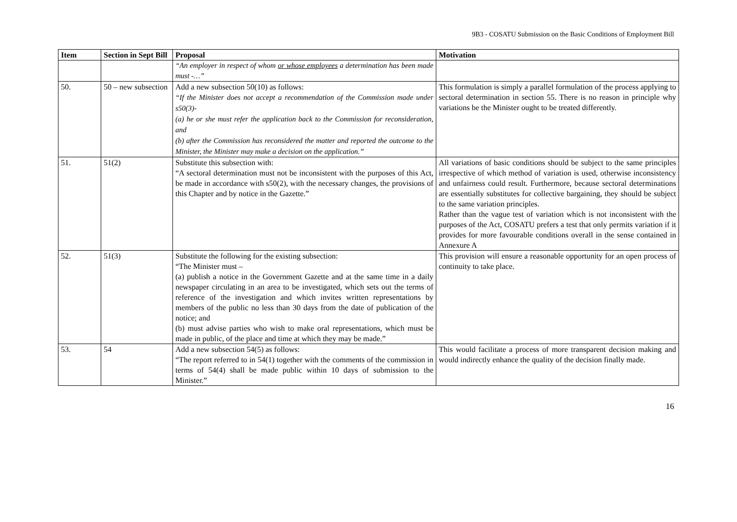9B3 - COSATU Submission on the Basic Conditions of Employment Bill
| Item | Section in Sept Bill | Proposal | Motivation |
| --- | --- | --- | --- |
| | | “An employer in respect of whom or whose employees a determination has been made must -…” | |
| 50. | 50 – new subsection | Add a new subsection 50(10) as follows: “If the Minister does not accept a recommendation of the Commission made under s50(3)- (a) he or she must refer the application back to the Commission for reconsideration, and (b) after the Commission has reconsidered the matter and reported the outcome to the Minister, the Minister may make a decision on the application.” | This formulation is simply a parallel formulation of the process applying to sectoral determination in section 55. There is no reason in principle why variations be the Minister ought to be treated differently. |
| 51. | 51(2) | Substitute this subsection with: “A sectoral determination must not be inconsistent with the purposes of this Act, be made in accordance with s50(2), with the necessary changes, the provisions of this Chapter and by notice in the Gazette.” | All variations of basic conditions should be subject to the same principles irrespective of which method of variation is used, otherwise inconsistency and unfairness could result. Furthermore, because sectoral determinations are essentially substitutes for collective bargaining, they should be subject to the same variation principles. Rather than the vague test of variation which is not inconsistent with the purposes of the Act, COSATU prefers a test that only permits variation if it provides for more favourable conditions overall in the sense contained in Annexure A |
| 52. | 51(3) | Substitute the following for the existing subsection: “The Minister must – (a) publish a notice in the Government Gazette and at the same time in a daily newspaper circulating in an area to be investigated, which sets out the terms of reference of the investigation and which invites written representations by members of the public no less than 30 days from the date of publication of the notice; and (b) must advise parties who wish to make oral representations, which must be made in public, of the place and time at which they may be made.” | This provision will ensure a reasonable opportunity for an open process of continuity to take place. |
| 53. | 54 | Add a new subsection 54(5) as follows: “The report referred to in 54(1) together with the comments of the commission in terms of 54(4) shall be made public within 10 days of submission to the Minister.” | This would facilitate a process of more transparent decision making and would indirectly enhance the quality of the decision finally made. |
16